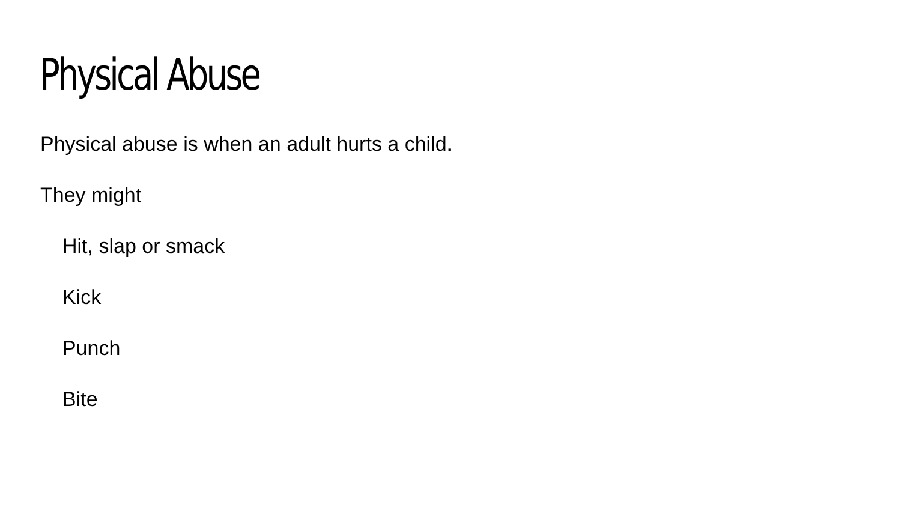Physical Abuse
Physical abuse is when an adult hurts a child.
They might
Hit, slap or smack
Kick
Punch
Bite